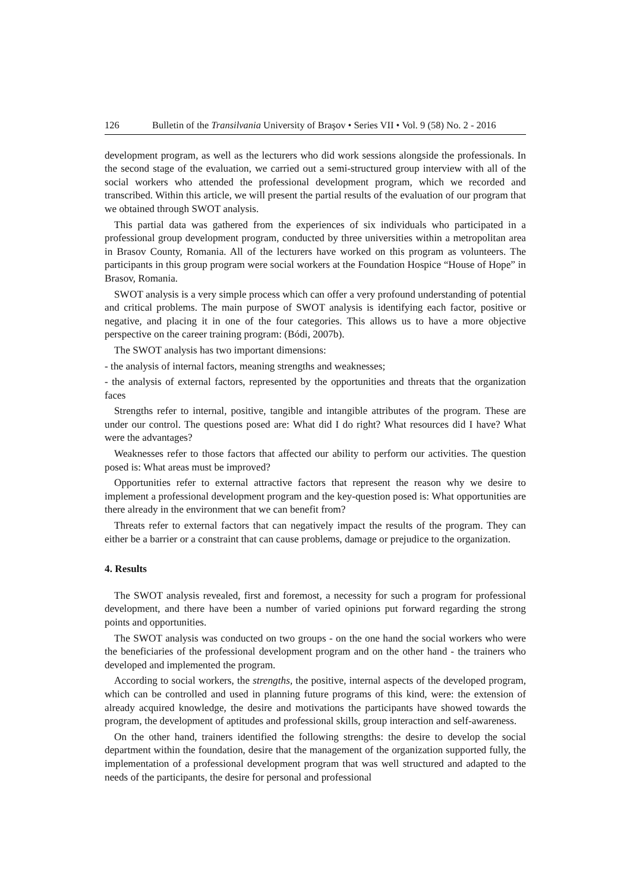126 Bulletin of the Transilvania University of Braşov • Series VII • Vol. 9 (58) No. 2 - 2016
development program, as well as the lecturers who did work sessions alongside the professionals. In the second stage of the evaluation, we carried out a semi-structured group interview with all of the social workers who attended the professional development program, which we recorded and transcribed. Within this article, we will present the partial results of the evaluation of our program that we obtained through SWOT analysis.
This partial data was gathered from the experiences of six individuals who participated in a professional group development program, conducted by three universities within a metropolitan area in Brasov County, Romania. All of the lecturers have worked on this program as volunteers. The participants in this group program were social workers at the Foundation Hospice “House of Hope” in Brasov, Romania.
SWOT analysis is a very simple process which can offer a very profound understanding of potential and critical problems. The main purpose of SWOT analysis is identifying each factor, positive or negative, and placing it in one of the four categories. This allows us to have a more objective perspective on the career training program: (Bódi, 2007b).
The SWOT analysis has two important dimensions:
- the analysis of internal factors, meaning strengths and weaknesses;
- the analysis of external factors, represented by the opportunities and threats that the organization faces
Strengths refer to internal, positive, tangible and intangible attributes of the program. These are under our control. The questions posed are: What did I do right? What resources did I have? What were the advantages?
Weaknesses refer to those factors that affected our ability to perform our activities. The question posed is: What areas must be improved?
Opportunities refer to external attractive factors that represent the reason why we desire to implement a professional development program and the key-question posed is: What opportunities are there already in the environment that we can benefit from?
Threats refer to external factors that can negatively impact the results of the program. They can either be a barrier or a constraint that can cause problems, damage or prejudice to the organization.
4. Results
The SWOT analysis revealed, first and foremost, a necessity for such a program for professional development, and there have been a number of varied opinions put forward regarding the strong points and opportunities.
The SWOT analysis was conducted on two groups - on the one hand the social workers who were the beneficiaries of the professional development program and on the other hand - the trainers who developed and implemented the program.
According to social workers, the strengths, the positive, internal aspects of the developed program, which can be controlled and used in planning future programs of this kind, were: the extension of already acquired knowledge, the desire and motivations the participants have showed towards the program, the development of aptitudes and professional skills, group interaction and self-awareness.
On the other hand, trainers identified the following strengths: the desire to develop the social department within the foundation, desire that the management of the organization supported fully, the implementation of a professional development program that was well structured and adapted to the needs of the participants, the desire for personal and professional